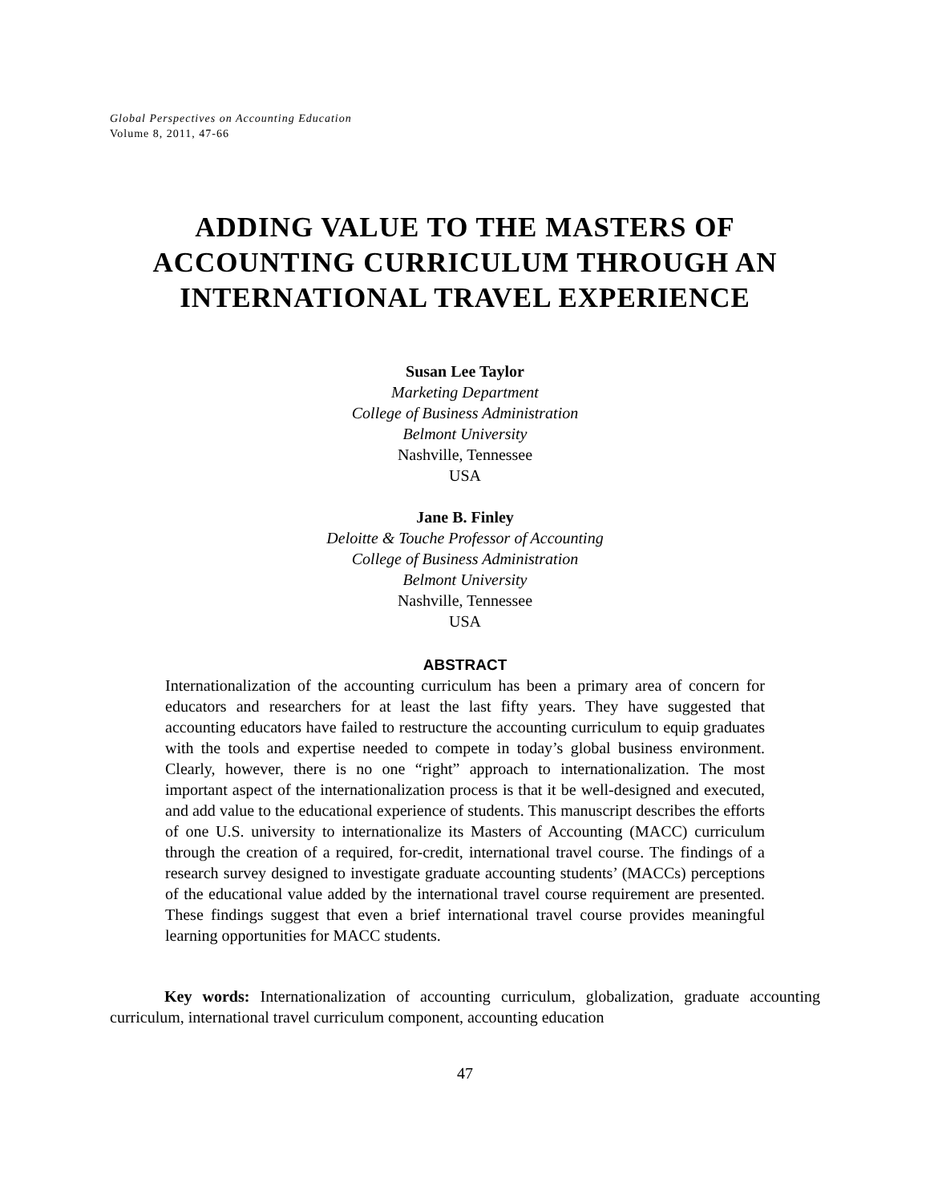Global Perspectives on Accounting Education
Volume 8, 2011, 47-66
ADDING VALUE TO THE MASTERS OF
ACCOUNTING CURRICULUM THROUGH AN
INTERNATIONAL TRAVEL EXPERIENCE
Susan Lee Taylor
Marketing Department
College of Business Administration
Belmont University
Nashville, Tennessee
USA
Jane B. Finley
Deloitte & Touche Professor of Accounting
College of Business Administration
Belmont University
Nashville, Tennessee
USA
ABSTRACT
Internationalization of the accounting curriculum has been a primary area of concern for educators and researchers for at least the last fifty years. They have suggested that accounting educators have failed to restructure the accounting curriculum to equip graduates with the tools and expertise needed to compete in today’s global business environment. Clearly, however, there is no one “right” approach to internationalization. The most important aspect of the internationalization process is that it be well-designed and executed, and add value to the educational experience of students. This manuscript describes the efforts of one U.S. university to internationalize its Masters of Accounting (MACC) curriculum through the creation of a required, for-credit, international travel course. The findings of a research survey designed to investigate graduate accounting students’ (MACCs) perceptions of the educational value added by the international travel course requirement are presented. These findings suggest that even a brief international travel course provides meaningful learning opportunities for MACC students.
Key words: Internationalization of accounting curriculum, globalization, graduate accounting curriculum, international travel curriculum component, accounting education
47